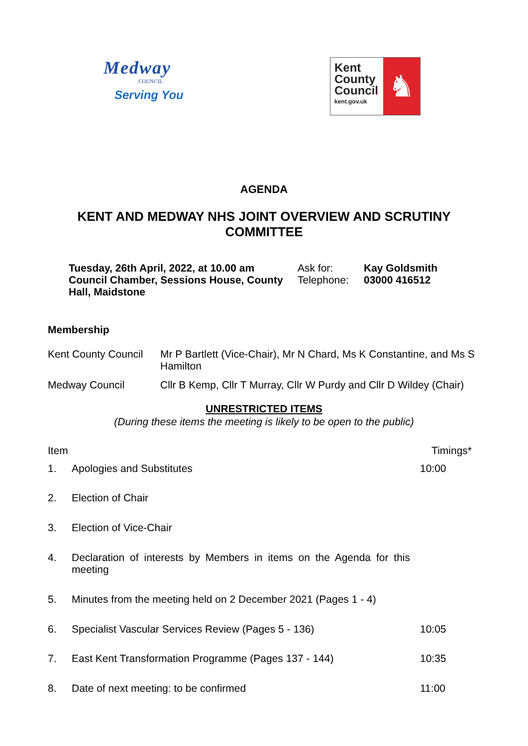Medway
COUNCIL
Serving You
Kent
County
Council
kent.gov.uk
♞
AGENDA
KENT AND MEDWAY NHS JOINT OVERVIEW AND SCRUTINY
COMMITTEE
| Tuesday, 26th April, 2022, at 10.00 am | Ask for: | Kay Goldsmith |
| Council Chamber, Sessions House, County Hall, Maidstone | Telephone: | 03000 416512 |
Membership
| Kent County Council | Mr P Bartlett (Vice-Chair), Mr N Chard, Ms K Constantine, and Ms S Hamilton |
| Medway Council | Cllr B Kemp, Cllr T Murray, Cllr W Purdy and Cllr D Wildey (Chair) |
UNRESTRICTED ITEMS
(During these items the meeting is likely to be open to the public)
| Item | | Timings* |
| 1. | Apologies and Substitutes | 10:00 |
| 2. | Election of Chair | |
| 3. | Election of Vice-Chair | |
| 4. | Declaration of interests by Members in items on the Agenda for this meeting | |
| 5. | Minutes from the meeting held on 2 December 2021 (Pages 1 - 4) | |
| 6. | Specialist Vascular Services Review (Pages 5 - 136) | 10:05 |
| 7. | East Kent Transformation Programme (Pages 137 - 144) | 10:35 |
| 8. | Date of next meeting: to be confirmed | 11:00 |